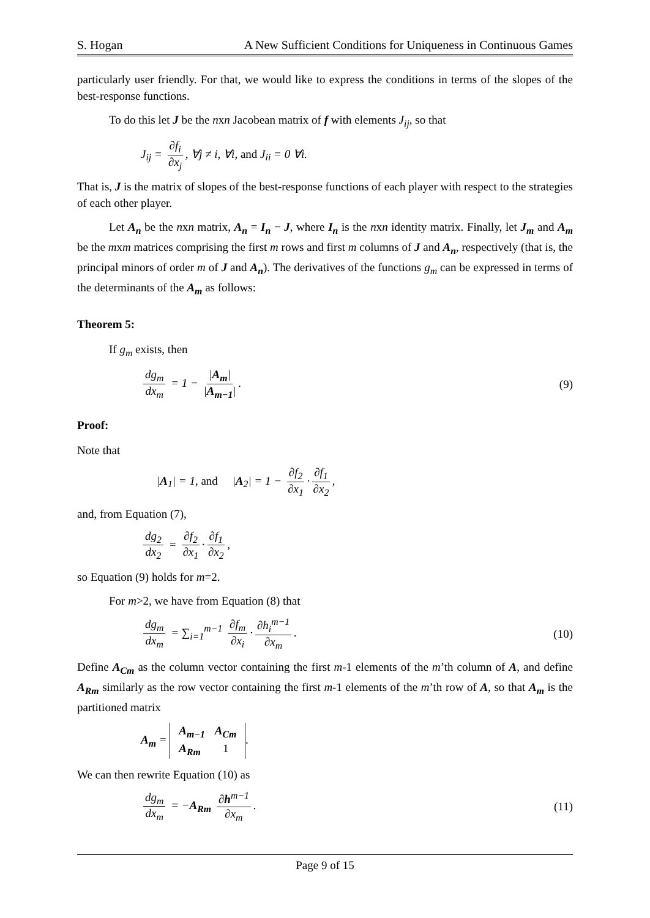S. Hogan A New Sufficient Conditions for Uniqueness in Continuous Games
particularly user friendly. For that, we would like to express the conditions in terms of the slopes of the best-response functions.
To do this let J be the nxn Jacobean matrix of f with elements J<sub>ij</sub>, so that
J<sub>ij</sub> = ∂f<sub>i</sub> ∂x<sub>j</sub>, ∀j ≠ i, ∀i, and J<sub>ii</sub> = 0 ∀i.
That is, J is the matrix of slopes of the best-response functions of each player with respect to the strategies of each other player.
Let A<sub>n</sub> be the nxn matrix, A<sub>n</sub> = I<sub>n</sub> − J, where I<sub>n</sub> is the nxn identity matrix. Finally, let J<sub>m</sub> and A<sub>m</sub> be the mxm matrices comprising the first m rows and first m columns of J and A<sub>n</sub>, respectively (that is, the principal minors of order m of J and A<sub>n</sub>). The derivatives of the functions g<sub>m</sub> can be expressed in terms of the determinants of the A<sub>m</sub> as follows:
Theorem 5:
If g<sub>m</sub> exists, then
dg<sub>m</sub> dx<sub>m</sub> = 1 − |A<sub>m</sub>| |A<sub>m−1</sub>|. (9)
Proof:
Note that
|A<sub>1</sub>| = 1, and |A<sub>2</sub>| = 1 − ∂f<sub>2</sub> ∂x<sub>1</sub> · ∂f<sub>1</sub> ∂x<sub>2</sub>,
and, from Equation (7),
dg<sub>2</sub> dx<sub>2</sub> = ∂f<sub>2</sub> ∂x<sub>1</sub> · ∂f<sub>1</sub> ∂x<sub>2</sub>,
so Equation (9) holds for m=2.
For m>2, we have from Equation (8) that
dg<sub>m</sub> dx<sub>m</sub> = ∑<sub>i=1</sub><sup>m−1</sup> ∂f<sub>m</sub> ∂x<sub>i</sub> · ∂h<sub>i</sub><sup>m−1</sup> ∂x<sub>m</sub>. (10)
Define A<sub>Cm</sub> as the column vector containing the first m-1 elements of the m’th column of A, and define A<sub>Rm</sub> similarly as the row vector containing the first m-1 elements of the m’th row of A, so that A<sub>m</sub> is the partitioned matrix
A<sub>m</sub> = A<sub>m−1</sub>
A<sub>Cm</sub> A<sub>Rm</sub>
1.
We can then rewrite Equation (10) as
dg<sub>m</sub> dx<sub>m</sub> = −A<sub>Rm</sub> ∂h<sup>m−1</sup> ∂x<sub>m</sub>. (11)
Page 9 of 15